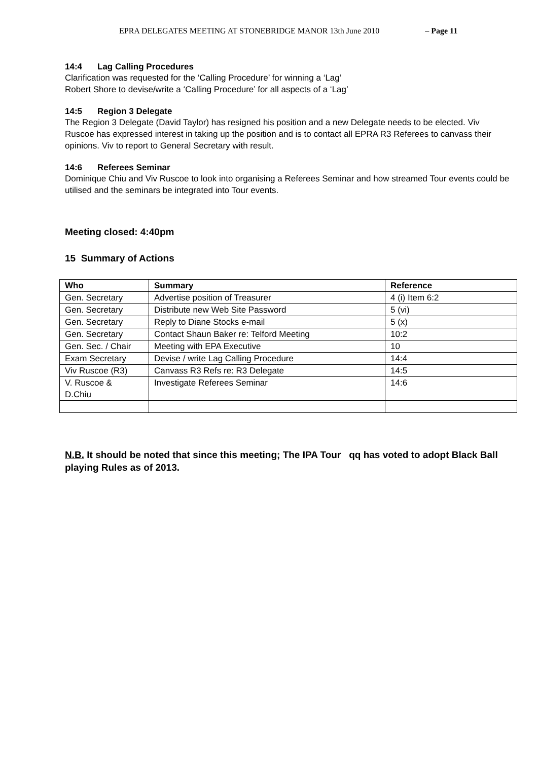EPRA DELEGATES MEETING AT STONEBRIDGE MANOR 13th June 2010 – Page 11
14:4 Lag Calling Procedures
Clarification was requested for the ‘Calling Procedure’ for winning a ‘Lag’
Robert Shore to devise/write a ‘Calling Procedure’ for all aspects of a ‘Lag’
14:5 Region 3 Delegate
The Region 3 Delegate (David Taylor) has resigned his position and a new Delegate needs to be elected. Viv Ruscoe has expressed interest in taking up the position and is to contact all EPRA R3 Referees to canvass their opinions. Viv to report to General Secretary with result.
14:6 Referees Seminar
Dominique Chiu and Viv Ruscoe to look into organising a Referees Seminar and how streamed Tour events could be utilised and the seminars be integrated into Tour events.
Meeting closed: 4:40pm
15 Summary of Actions
| Who | Summary | Reference |
| --- | --- | --- |
| Gen. Secretary | Advertise position of Treasurer | 4 (i) Item 6:2 |
| Gen. Secretary | Distribute new Web Site Password | 5 (vi) |
| Gen. Secretary | Reply to Diane Stocks e-mail | 5 (x) |
| Gen. Secretary | Contact Shaun Baker re: Telford Meeting | 10:2 |
| Gen. Sec. / Chair | Meeting with EPA Executive | 10 |
| Exam Secretary | Devise / write Lag Calling Procedure | 14:4 |
| Viv Ruscoe (R3) | Canvass R3 Refs re: R3 Delegate | 14:5 |
| V. Ruscoe & D.Chiu | Investigate Referees Seminar | 14:6 |
N.B. It should be noted that since this meeting; The IPA Tour qq has voted to adopt Black Ball playing Rules as of 2013.